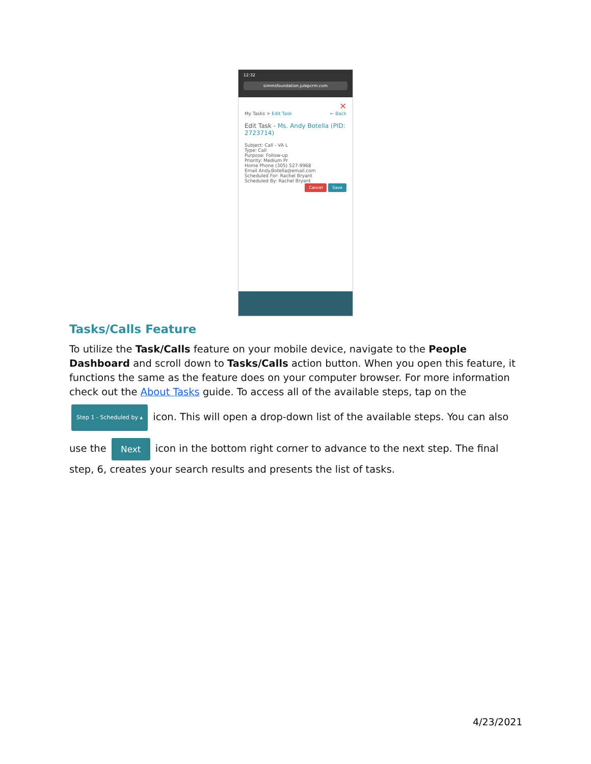12:32
simmsfoundation.julepcrm.com
✕
My Tasks > Edit Task ← Back
Edit Task - Ms. Andy Botella (PID: 2723714)
Subject: Call - VA L
Type: Call
Purpose: Follow-up
Priority: Medium Pr
Home Phone (305) 527-9968
Email Andy.Botella@email.com
Scheduled For: Rachel Bryant
Scheduled By: Rachel Bryant
Cancel Save
Tasks/Calls Feature
To utilize the Task/Calls feature on your mobile device, navigate to the People Dashboard and scroll down to Tasks/Calls action button. When you open this feature, it functions the same as the feature does on your computer browser. For more information check out the About Tasks guide. To access all of the available steps, tap on the Step 1 - Scheduled by ▴ icon. This will open a drop-down list of the available steps. You can also use the Next icon in the bottom right corner to advance to the next step. The final step, 6, creates your search results and presents the list of tasks.
4/23/2021